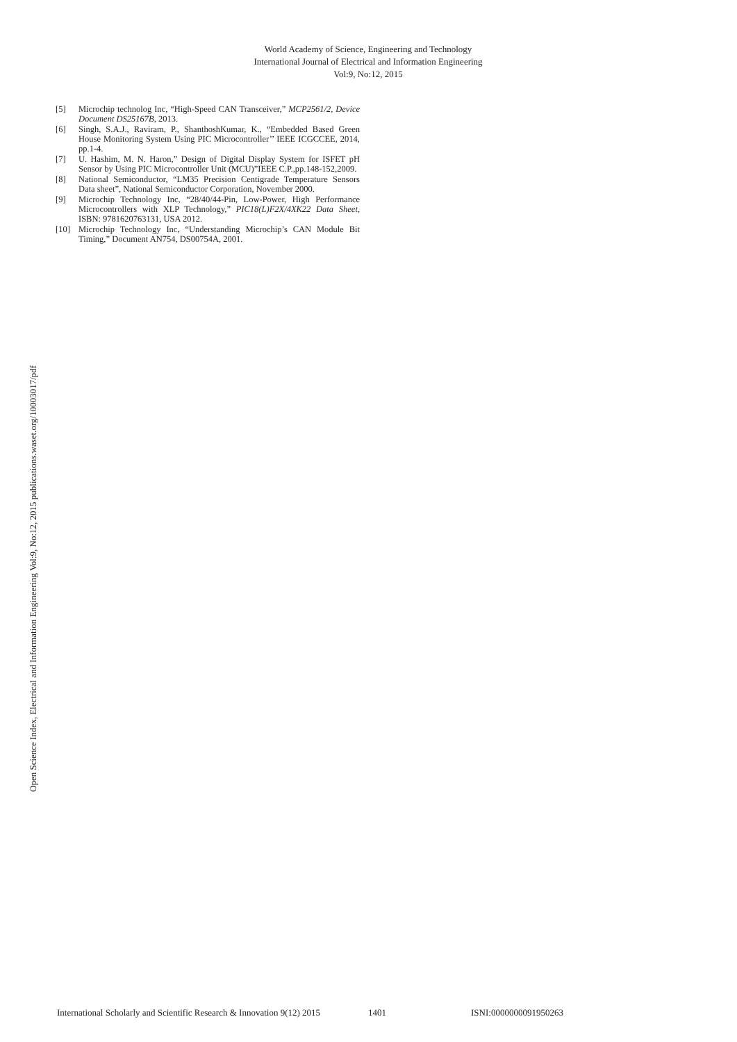World Academy of Science, Engineering and Technology
International Journal of Electrical and Information Engineering
Vol:9, No:12, 2015
Open Science Index, Electrical and Information Engineering Vol:9, No:12, 2015 publications.waset.org/10003017/pdf
[5] Microchip technolog Inc, “High-Speed CAN Transceiver,” MCP2561/2, Device Document DS25167B, 2013.
[6] Singh, S.A.J., Raviram, P., ShanthoshKumar, K., “Embedded Based Green House Monitoring System Using PIC Microcontroller’’ IEEE ICGCCEE, 2014, pp.1-4.
[7] U. Hashim, M. N. Haron,” Design of Digital Display System for ISFET pH Sensor by Using PIC Microcontroller Unit (MCU)”IEEE C.P.,pp.148-152,2009.
[8] National Semiconductor, “LM35 Precision Centigrade Temperature Sensors Data sheet”, National Semiconductor Corporation, November 2000.
[9] Microchip Technology Inc, “28/40/44-Pin, Low-Power, High Performance Microcontrollers with XLP Technology,” PIC18(L)F2X/4XK22 Data Sheet, ISBN: 9781620763131, USA 2012.
[10] Microchip Technology Inc, “Understanding Microchip’s CAN Module Bit Timing,” Document AN754, DS00754A, 2001.
International Scholarly and Scientific Research & Innovation 9(12) 2015 1401 ISNI:0000000091950263